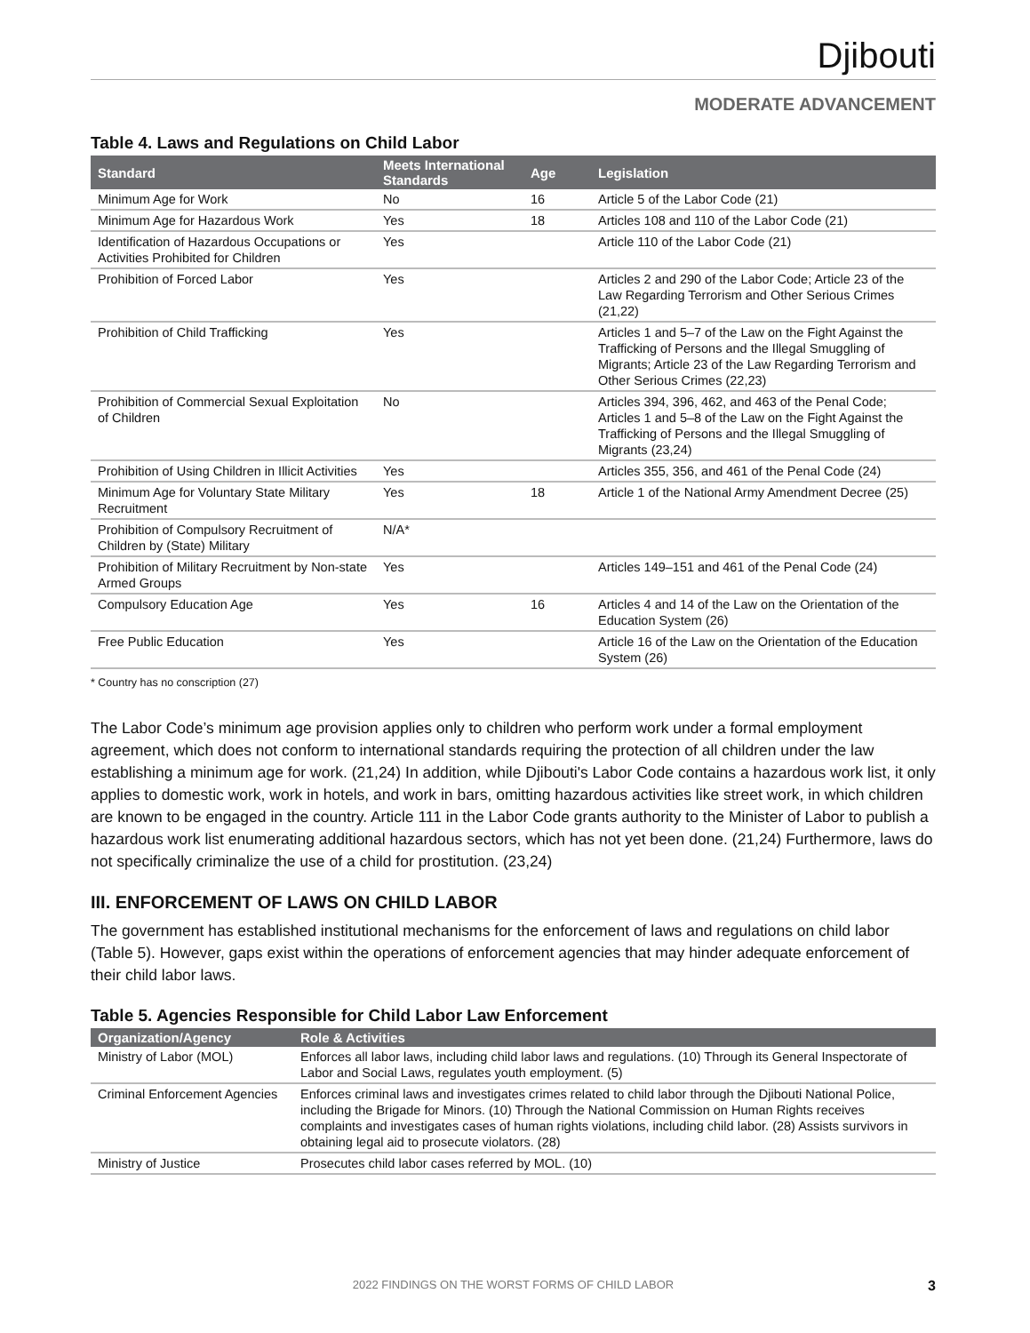Djibouti
MODERATE ADVANCEMENT
Table 4. Laws and Regulations on Child Labor
| Standard | Meets International Standards | Age | Legislation |
| --- | --- | --- | --- |
| Minimum Age for Work | No | 16 | Article 5 of the Labor Code (21) |
| Minimum Age for Hazardous Work | Yes | 18 | Articles 108 and 110 of the Labor Code (21) |
| Identification of Hazardous Occupations or Activities Prohibited for Children | Yes | | Article 110 of the Labor Code (21) |
| Prohibition of Forced Labor | Yes | | Articles 2 and 290 of the Labor Code; Article 23 of the Law Regarding Terrorism and Other Serious Crimes (21,22) |
| Prohibition of Child Trafficking | Yes | | Articles 1 and 5–7 of the Law on the Fight Against the Trafficking of Persons and the Illegal Smuggling of Migrants; Article 23 of the Law Regarding Terrorism and Other Serious Crimes (22,23) |
| Prohibition of Commercial Sexual Exploitation of Children | No | | Articles 394, 396, 462, and 463 of the Penal Code; Articles 1 and 5–8 of the Law on the Fight Against the Trafficking of Persons and the Illegal Smuggling of Migrants (23,24) |
| Prohibition of Using Children in Illicit Activities | Yes | | Articles 355, 356, and 461 of the Penal Code (24) |
| Minimum Age for Voluntary State Military Recruitment | Yes | 18 | Article 1 of the National Army Amendment Decree (25) |
| Prohibition of Compulsory Recruitment of Children by (State) Military | N/A* | | |
| Prohibition of Military Recruitment by Non-state Armed Groups | Yes | | Articles 149–151 and 461 of the Penal Code (24) |
| Compulsory Education Age | Yes | 16 | Articles 4 and 14 of the Law on the Orientation of the Education System (26) |
| Free Public Education | Yes | | Article 16 of the Law on the Orientation of the Education System (26) |
* Country has no conscription (27)
The Labor Code’s minimum age provision applies only to children who perform work under a formal employment agreement, which does not conform to international standards requiring the protection of all children under the law establishing a minimum age for work. (21,24) In addition, while Djibouti's Labor Code contains a hazardous work list, it only applies to domestic work, work in hotels, and work in bars, omitting hazardous activities like street work, in which children are known to be engaged in the country. Article 111 in the Labor Code grants authority to the Minister of Labor to publish a hazardous work list enumerating additional hazardous sectors, which has not yet been done. (21,24) Furthermore, laws do not specifically criminalize the use of a child for prostitution. (23,24)
III. ENFORCEMENT OF LAWS ON CHILD LABOR
The government has established institutional mechanisms for the enforcement of laws and regulations on child labor (Table 5). However, gaps exist within the operations of enforcement agencies that may hinder adequate enforcement of their child labor laws.
Table 5. Agencies Responsible for Child Labor Law Enforcement
| Organization/Agency | Role & Activities |
| --- | --- |
| Ministry of Labor (MOL) | Enforces all labor laws, including child labor laws and regulations. (10) Through its General Inspectorate of Labor and Social Laws, regulates youth employment. (5) |
| Criminal Enforcement Agencies | Enforces criminal laws and investigates crimes related to child labor through the Djibouti National Police, including the Brigade for Minors. (10) Through the National Commission on Human Rights receives complaints and investigates cases of human rights violations, including child labor. (28) Assists survivors in obtaining legal aid to prosecute violators. (28) |
| Ministry of Justice | Prosecutes child labor cases referred by MOL. (10) |
2022 FINDINGS ON THE WORST FORMS OF CHILD LABOR 3